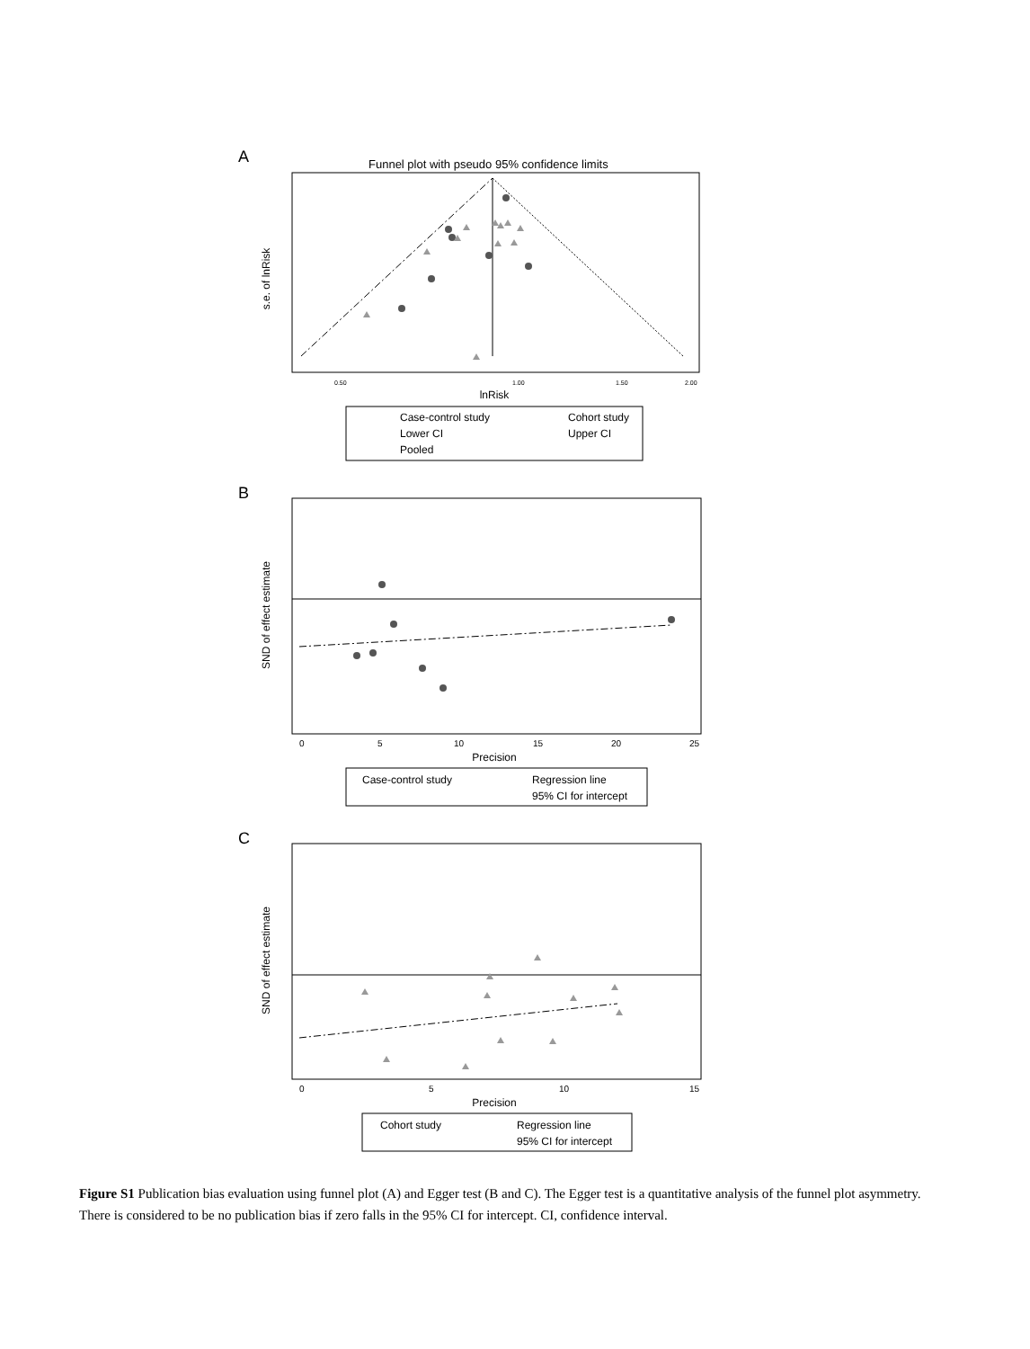A
Funnel plot with pseudo 95% confidence limits
s.e. of lnRisk
0.50
1.00
1.50
2.00
lnRisk
Case-control study
Cohort study
Lower CI
Upper CI
Pooled
B
SND of effect estimate
0
5
10
15
20
25
Precision
Case-control study
Regression line
95% CI for intercept
C
SND of effect estimate
0
5
10
15
Precision
Cohort study
Regression line
95% CI for intercept
Figure S1 Publication bias evaluation using funnel plot (A) and Egger test (B and C). The Egger test is a quantitative analysis of the funnel plot asymmetry. There is considered to be no publication bias if zero falls in the 95% CI for intercept. CI, confidence interval.